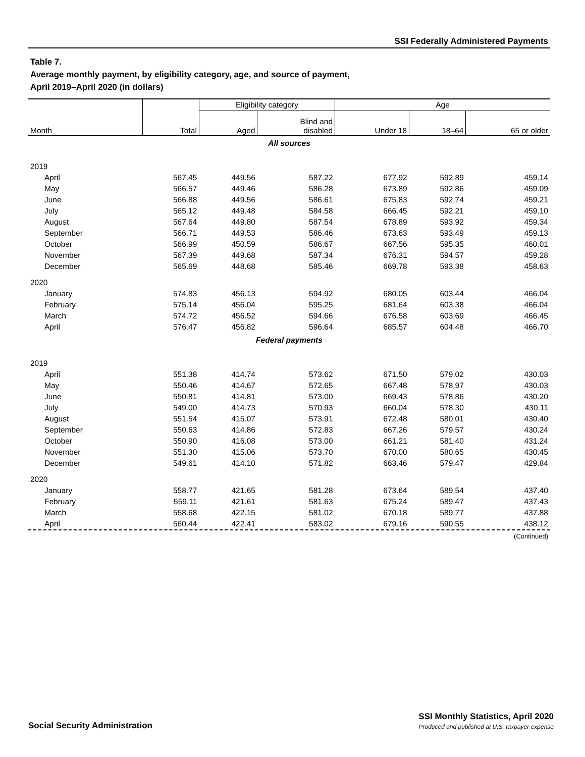SSI Federally Administered Payments
Table 7.
Average monthly payment, by eligibility category, age, and source of payment,
April 2019–April 2020 (in dollars)
| | | Eligibility category | | Age | | |
| --- | --- | --- | --- | --- | --- | --- |
| Month | Total | Aged | Blind and disabled | Under 18 | 18–64 | 65 or older |
| All sources | | | | | | |
| 2019 | | | | | | |
| April | 567.45 | 449.56 | 587.22 | 677.92 | 592.89 | 459.14 |
| May | 566.57 | 449.46 | 586.28 | 673.89 | 592.86 | 459.09 |
| June | 566.88 | 449.56 | 586.61 | 675.83 | 592.74 | 459.21 |
| July | 565.12 | 449.48 | 584.58 | 666.45 | 592.21 | 459.10 |
| August | 567.64 | 449.80 | 587.54 | 678.89 | 593.92 | 459.34 |
| September | 566.71 | 449.53 | 586.46 | 673.63 | 593.49 | 459.13 |
| October | 566.99 | 450.59 | 586.67 | 667.56 | 595.35 | 460.01 |
| November | 567.39 | 449.68 | 587.34 | 676.31 | 594.57 | 459.28 |
| December | 565.69 | 448.68 | 585.46 | 669.78 | 593.38 | 458.63 |
| 2020 | | | | | | |
| January | 574.83 | 456.13 | 594.92 | 680.05 | 603.44 | 466.04 |
| February | 575.14 | 456.04 | 595.25 | 681.64 | 603.38 | 466.04 |
| March | 574.72 | 456.52 | 594.66 | 676.58 | 603.69 | 466.45 |
| April | 576.47 | 456.82 | 596.64 | 685.57 | 604.48 | 466.70 |
| Federal payments | | | | | | |
| 2019 | | | | | | |
| April | 551.38 | 414.74 | 573.62 | 671.50 | 579.02 | 430.03 |
| May | 550.46 | 414.67 | 572.65 | 667.48 | 578.97 | 430.03 |
| June | 550.81 | 414.81 | 573.00 | 669.43 | 578.86 | 430.20 |
| July | 549.00 | 414.73 | 570.93 | 660.04 | 578.30 | 430.11 |
| August | 551.54 | 415.07 | 573.91 | 672.48 | 580.01 | 430.40 |
| September | 550.63 | 414.86 | 572.83 | 667.26 | 579.57 | 430.24 |
| October | 550.90 | 416.08 | 573.00 | 661.21 | 581.40 | 431.24 |
| November | 551.30 | 415.06 | 573.70 | 670.00 | 580.65 | 430.45 |
| December | 549.61 | 414.10 | 571.82 | 663.46 | 579.47 | 429.84 |
| 2020 | | | | | | |
| January | 558.77 | 421.65 | 581.28 | 673.64 | 589.54 | 437.40 |
| February | 559.11 | 421.61 | 581.63 | 675.24 | 589.47 | 437.43 |
| March | 558.68 | 422.15 | 581.02 | 670.18 | 589.77 | 437.88 |
| April | 560.44 | 422.41 | 583.02 | 679.16 | 590.55 | 438.12 |
(Continued)
Social Security Administration
SSI Monthly Statistics, April 2020
Produced and published at U.S. taxpayer expense